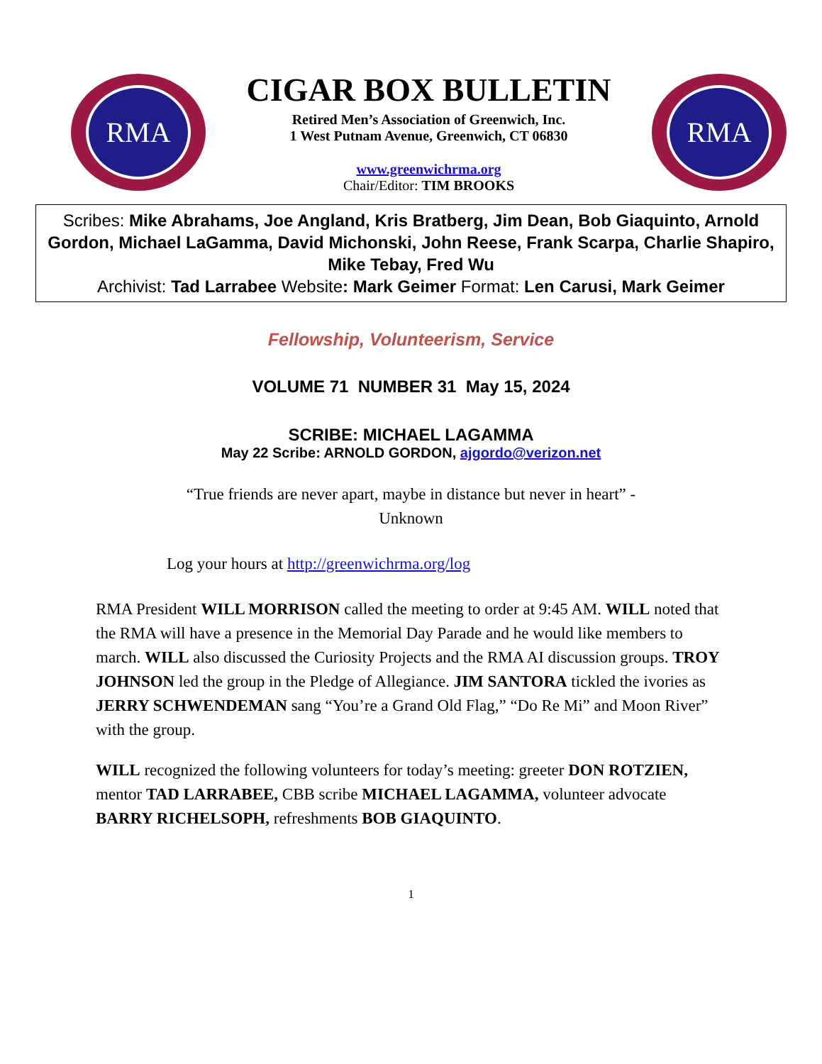RMA
CIGAR BOX BULLETIN
Retired Men’s Association of Greenwich, Inc.
1 West Putnam Avenue, Greenwich, CT 06830
www.greenwichrma.org
Chair/Editor: TIM BROOKS
RMA
Scribes: Mike Abrahams, Joe Angland, Kris Bratberg, Jim Dean, Bob Giaquinto, Arnold Gordon, Michael LaGamma, David Michonski, John Reese, Frank Scarpa, Charlie Shapiro, Mike Tebay, Fred Wu
Archivist: Tad Larrabee Website: Mark Geimer Format: Len Carusi, Mark Geimer
Fellowship, Volunteerism, Service
VOLUME 71 NUMBER 31 May 15, 2024
SCRIBE: MICHAEL LAGAMMA
May 22 Scribe: ARNOLD GORDON, ajgordo@verizon.net
“True friends are never apart, maybe in distance but never in heart” -
Unknown
Log your hours at http://greenwichrma.org/log
RMA President WILL MORRISON called the meeting to order at 9:45 AM. WILL noted that the RMA will have a presence in the Memorial Day Parade and he would like members to march. WILL also discussed the Curiosity Projects and the RMA AI discussion groups. TROY JOHNSON led the group in the Pledge of Allegiance. JIM SANTORA tickled the ivories as JERRY SCHWENDEMAN sang “You’re a Grand Old Flag,” “Do Re Mi” and Moon River” with the group.
WILL recognized the following volunteers for today’s meeting: greeter DON ROTZIEN, mentor TAD LARRABEE, CBB scribe MICHAEL LAGAMMA, volunteer advocate BARRY RICHELSOPH, refreshments BOB GIAQUINTO.
1